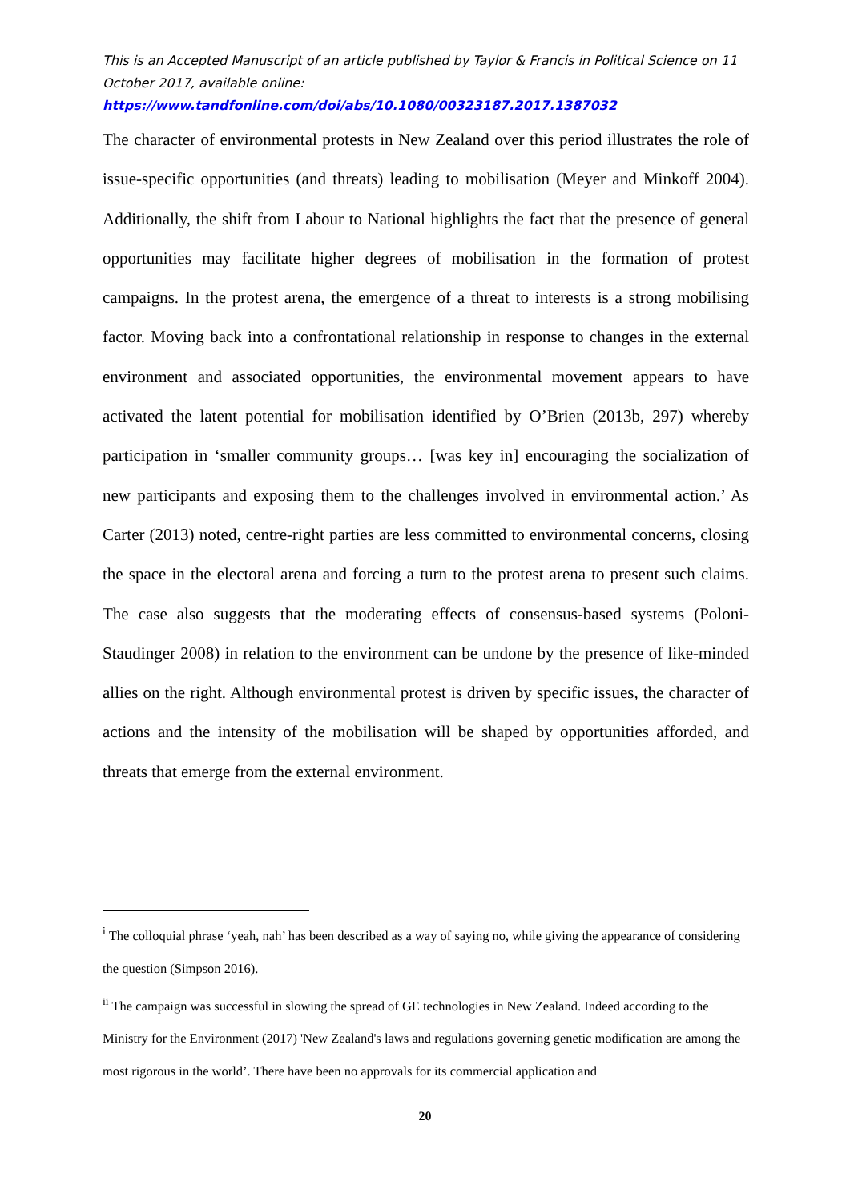This is an Accepted Manuscript of an article published by Taylor & Francis in Political Science on 11 October 2017, available online:
https://www.tandfonline.com/doi/abs/10.1080/00323187.2017.1387032
The character of environmental protests in New Zealand over this period illustrates the role of issue-specific opportunities (and threats) leading to mobilisation (Meyer and Minkoff 2004). Additionally, the shift from Labour to National highlights the fact that the presence of general opportunities may facilitate higher degrees of mobilisation in the formation of protest campaigns. In the protest arena, the emergence of a threat to interests is a strong mobilising factor. Moving back into a confrontational relationship in response to changes in the external environment and associated opportunities, the environmental movement appears to have activated the latent potential for mobilisation identified by O’Brien (2013b, 297) whereby participation in ‘smaller community groups… [was key in] encouraging the socialization of new participants and exposing them to the challenges involved in environmental action.’ As Carter (2013) noted, centre-right parties are less committed to environmental concerns, closing the space in the electoral arena and forcing a turn to the protest arena to present such claims. The case also suggests that the moderating effects of consensus-based systems (Poloni-Staudinger 2008) in relation to the environment can be undone by the presence of like-minded allies on the right. Although environmental protest is driven by specific issues, the character of actions and the intensity of the mobilisation will be shaped by opportunities afforded, and threats that emerge from the external environment.
<sup>i</sup> The colloquial phrase ‘yeah, nah’ has been described as a way of saying no, while giving the appearance of considering the question (Simpson 2016).
<sup>ii</sup> The campaign was successful in slowing the spread of GE technologies in New Zealand. Indeed according to the Ministry for the Environment (2017) 'New Zealand's laws and regulations governing genetic modification are among the most rigorous in the world’. There have been no approvals for its commercial application and
20